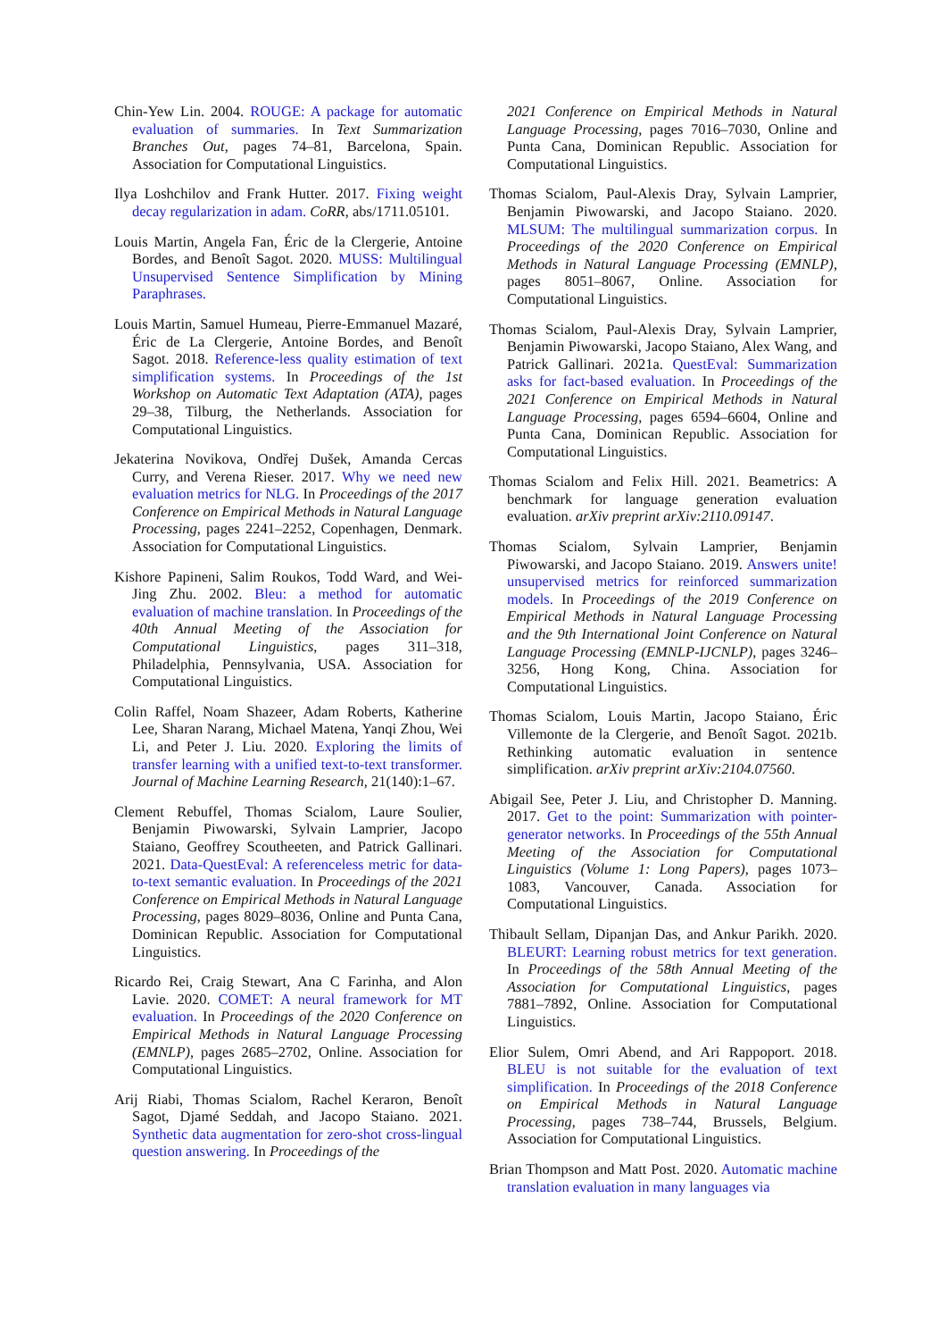Chin-Yew Lin. 2004. ROUGE: A package for automatic evaluation of summaries. In Text Summarization Branches Out, pages 74–81, Barcelona, Spain. Association for Computational Linguistics.
Ilya Loshchilov and Frank Hutter. 2017. Fixing weight decay regularization in adam. CoRR, abs/1711.05101.
Louis Martin, Angela Fan, Éric de la Clergerie, Antoine Bordes, and Benoît Sagot. 2020. MUSS: Multilingual Unsupervised Sentence Simplification by Mining Paraphrases.
Louis Martin, Samuel Humeau, Pierre-Emmanuel Mazaré, Éric de La Clergerie, Antoine Bordes, and Benoît Sagot. 2018. Reference-less quality estimation of text simplification systems. In Proceedings of the 1st Workshop on Automatic Text Adaptation (ATA), pages 29–38, Tilburg, the Netherlands. Association for Computational Linguistics.
Jekaterina Novikova, Ondřej Dušek, Amanda Cercas Curry, and Verena Rieser. 2017. Why we need new evaluation metrics for NLG. In Proceedings of the 2017 Conference on Empirical Methods in Natural Language Processing, pages 2241–2252, Copenhagen, Denmark. Association for Computational Linguistics.
Kishore Papineni, Salim Roukos, Todd Ward, and Wei-Jing Zhu. 2002. Bleu: a method for automatic evaluation of machine translation. In Proceedings of the 40th Annual Meeting of the Association for Computational Linguistics, pages 311–318, Philadelphia, Pennsylvania, USA. Association for Computational Linguistics.
Colin Raffel, Noam Shazeer, Adam Roberts, Katherine Lee, Sharan Narang, Michael Matena, Yanqi Zhou, Wei Li, and Peter J. Liu. 2020. Exploring the limits of transfer learning with a unified text-to-text transformer. Journal of Machine Learning Research, 21(140):1–67.
Clement Rebuffel, Thomas Scialom, Laure Soulier, Benjamin Piwowarski, Sylvain Lamprier, Jacopo Staiano, Geoffrey Scoutheeten, and Patrick Gallinari. 2021. Data-QuestEval: A referenceless metric for data-to-text semantic evaluation. In Proceedings of the 2021 Conference on Empirical Methods in Natural Language Processing, pages 8029–8036, Online and Punta Cana, Dominican Republic. Association for Computational Linguistics.
Ricardo Rei, Craig Stewart, Ana C Farinha, and Alon Lavie. 2020. COMET: A neural framework for MT evaluation. In Proceedings of the 2020 Conference on Empirical Methods in Natural Language Processing (EMNLP), pages 2685–2702, Online. Association for Computational Linguistics.
Arij Riabi, Thomas Scialom, Rachel Keraron, Benoît Sagot, Djamé Seddah, and Jacopo Staiano. 2021. Synthetic data augmentation for zero-shot cross-lingual question answering. In Proceedings of the
2021 Conference on Empirical Methods in Natural Language Processing, pages 7016–7030, Online and Punta Cana, Dominican Republic. Association for Computational Linguistics.
Thomas Scialom, Paul-Alexis Dray, Sylvain Lamprier, Benjamin Piwowarski, and Jacopo Staiano. 2020. MLSUM: The multilingual summarization corpus. In Proceedings of the 2020 Conference on Empirical Methods in Natural Language Processing (EMNLP), pages 8051–8067, Online. Association for Computational Linguistics.
Thomas Scialom, Paul-Alexis Dray, Sylvain Lamprier, Benjamin Piwowarski, Jacopo Staiano, Alex Wang, and Patrick Gallinari. 2021a. QuestEval: Summarization asks for fact-based evaluation. In Proceedings of the 2021 Conference on Empirical Methods in Natural Language Processing, pages 6594–6604, Online and Punta Cana, Dominican Republic. Association for Computational Linguistics.
Thomas Scialom and Felix Hill. 2021. Beametrics: A benchmark for language generation evaluation evaluation. arXiv preprint arXiv:2110.09147.
Thomas Scialom, Sylvain Lamprier, Benjamin Piwowarski, and Jacopo Staiano. 2019. Answers unite! unsupervised metrics for reinforced summarization models. In Proceedings of the 2019 Conference on Empirical Methods in Natural Language Processing and the 9th International Joint Conference on Natural Language Processing (EMNLP-IJCNLP), pages 3246–3256, Hong Kong, China. Association for Computational Linguistics.
Thomas Scialom, Louis Martin, Jacopo Staiano, Éric Villemonte de la Clergerie, and Benoît Sagot. 2021b. Rethinking automatic evaluation in sentence simplification. arXiv preprint arXiv:2104.07560.
Abigail See, Peter J. Liu, and Christopher D. Manning. 2017. Get to the point: Summarization with pointer-generator networks. In Proceedings of the 55th Annual Meeting of the Association for Computational Linguistics (Volume 1: Long Papers), pages 1073–1083, Vancouver, Canada. Association for Computational Linguistics.
Thibault Sellam, Dipanjan Das, and Ankur Parikh. 2020. BLEURT: Learning robust metrics for text generation. In Proceedings of the 58th Annual Meeting of the Association for Computational Linguistics, pages 7881–7892, Online. Association for Computational Linguistics.
Elior Sulem, Omri Abend, and Ari Rappoport. 2018. BLEU is not suitable for the evaluation of text simplification. In Proceedings of the 2018 Conference on Empirical Methods in Natural Language Processing, pages 738–744, Brussels, Belgium. Association for Computational Linguistics.
Brian Thompson and Matt Post. 2020. Automatic machine translation evaluation in many languages via